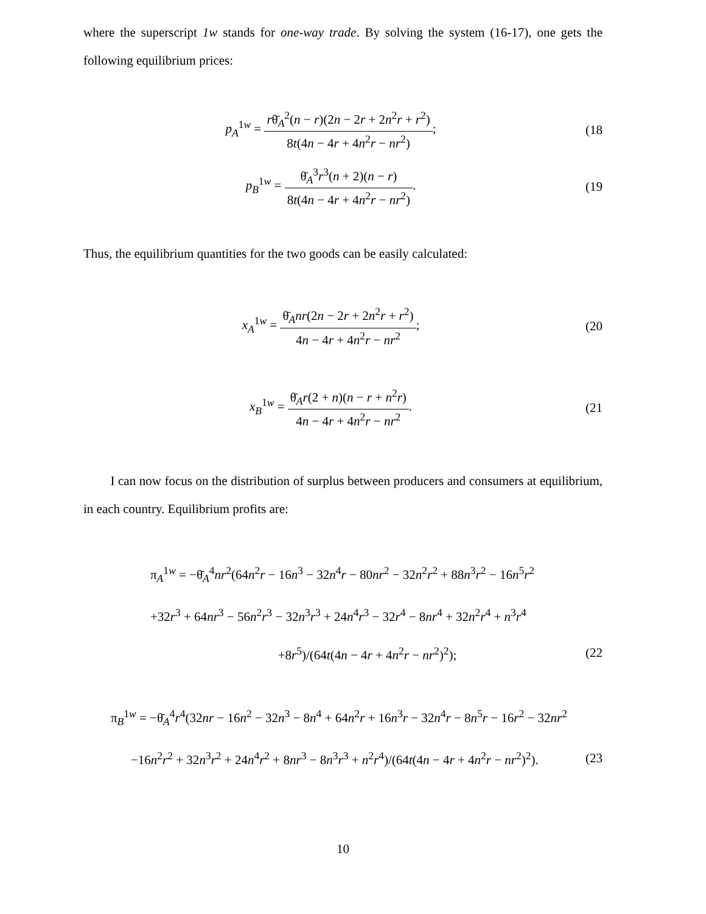where the superscript 1w stands for one-way trade. By solving the system (16-17), one gets the following equilibrium prices:
p<sub>A</sub><sup>1w</sup> = rθ̄<sub>A</sub><sup>2</sup>(n − r)(2n − 2r + 2n<sup>2</sup>r + r<sup>2</sup>) 8t(4n − 4r + 4n<sup>2</sup>r − nr<sup>2</sup>);
(18
p<sub>B</sub><sup>1w</sup> = θ̄<sub>A</sub><sup>3</sup>r<sup>3</sup>(n + 2)(n − r) 8t(4n − 4r + 4n<sup>2</sup>r − nr<sup>2</sup>).
(19
Thus, the equilibrium quantities for the two goods can be easily calculated:
x<sub>A</sub><sup>1w</sup> = θ̄<sub>A</sub>nr(2n − 2r + 2n<sup>2</sup>r + r<sup>2</sup>) 4n − 4r + 4n<sup>2</sup>r − nr<sup>2</sup>;
(20
x<sub>B</sub><sup>1w</sup> = θ̄<sub>A</sub>r(2 + n)(n − r + n<sup>2</sup>r) 4n − 4r + 4n<sup>2</sup>r − nr<sup>2</sup>.
(21
I can now focus on the distribution of surplus between producers and consumers at equilibrium, in each country. Equilibrium profits are:
π<sub>A</sub><sup>1w</sup> = −θ̄<sub>A</sub><sup>4</sup>nr<sup>2</sup>(64n<sup>2</sup>r − 16n<sup>3</sup> − 32n<sup>4</sup>r − 80nr<sup>2</sup> − 32n<sup>2</sup>r<sup>2</sup> + 88n<sup>3</sup>r<sup>2</sup> − 16n<sup>5</sup>r<sup>2</sup>
+32r<sup>3</sup> + 64nr<sup>3</sup> − 56n<sup>2</sup>r<sup>3</sup> − 32n<sup>3</sup>r<sup>3</sup> + 24n<sup>4</sup>r<sup>3</sup> − 32r<sup>4</sup> − 8nr<sup>4</sup> + 32n<sup>2</sup>r<sup>4</sup> + n<sup>3</sup>r<sup>4</sup>
+8r<sup>5</sup>)/(64t(4n − 4r + 4n<sup>2</sup>r − nr<sup>2</sup>)<sup>2</sup>);
(22
π<sub>B</sub><sup>1w</sup> = −θ̄<sub>A</sub><sup>4</sup>r<sup>4</sup>(32nr − 16n<sup>2</sup> − 32n<sup>3</sup> − 8n<sup>4</sup> + 64n<sup>2</sup>r + 16n<sup>3</sup>r − 32n<sup>4</sup>r − 8n<sup>5</sup>r − 16r<sup>2</sup> − 32nr<sup>2</sup>
−16n<sup>2</sup>r<sup>2</sup> + 32n<sup>3</sup>r<sup>2</sup> + 24n<sup>4</sup>r<sup>2</sup> + 8nr<sup>3</sup> − 8n<sup>3</sup>r<sup>3</sup> + n<sup>2</sup>r<sup>4</sup>)/(64t(4n − 4r + 4n<sup>2</sup>r − nr<sup>2</sup>)<sup>2</sup>).
(23
10